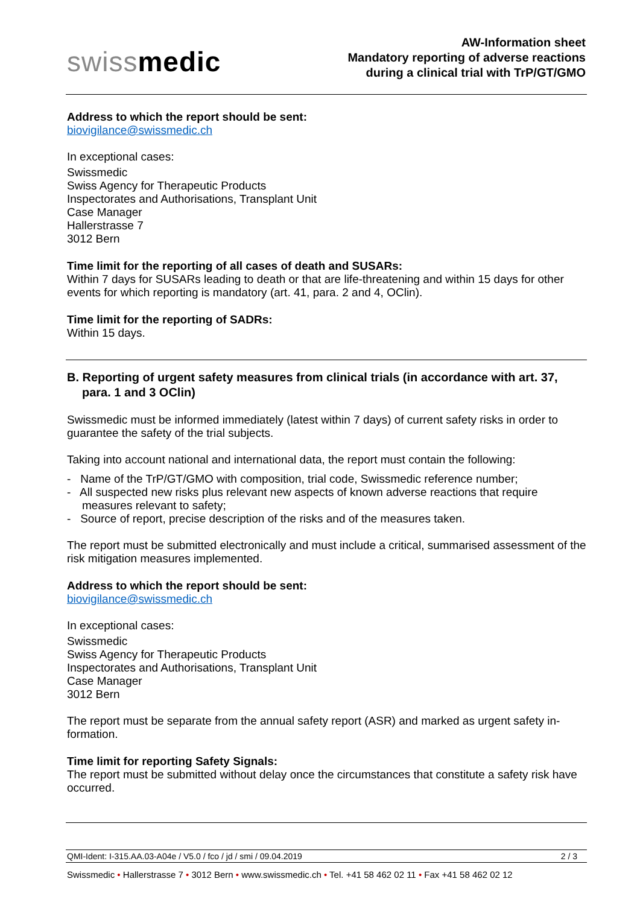swissmedic
AW-Information sheet
Mandatory reporting of adverse reactions
during a clinical trial with TrP/GT/GMO
Address to which the report should be sent:
biovigilance@swissmedic.ch
In exceptional cases:
Swissmedic
Swiss Agency for Therapeutic Products
Inspectorates and Authorisations, Transplant Unit
Case Manager
Hallerstrasse 7
3012 Bern
Time limit for the reporting of all cases of death and SUSARs:
Within 7 days for SUSARs leading to death or that are life-threatening and within 15 days for other events for which reporting is mandatory (art. 41, para. 2 and 4, OClin).
Time limit for the reporting of SADRs:
Within 15 days.
B. Reporting of urgent safety measures from clinical trials (in accordance with art. 37, para. 1 and 3 OClin)
Swissmedic must be informed immediately (latest within 7 days) of current safety risks in order to guarantee the safety of the trial subjects.
Taking into account national and international data, the report must contain the following:
- Name of the TrP/GT/GMO with composition, trial code, Swissmedic reference number;
- All suspected new risks plus relevant new aspects of known adverse reactions that require measures relevant to safety;
- Source of report, precise description of the risks and of the measures taken.
The report must be submitted electronically and must include a critical, summarised assessment of the risk mitigation measures implemented.
Address to which the report should be sent:
biovigilance@swissmedic.ch
In exceptional cases:
Swissmedic
Swiss Agency for Therapeutic Products
Inspectorates and Authorisations, Transplant Unit
Case Manager
3012 Bern
The report must be separate from the annual safety report (ASR) and marked as urgent safety in-formation.
Time limit for reporting Safety Signals:
The report must be submitted without delay once the circumstances that constitute a safety risk have occurred.
QMI-Ident: I-315.AA.03-A04e / V5.0 / fco / jd / smi / 09.04.2019 2 / 3
Swissmedic • Hallerstrasse 7 • 3012 Bern • www.swissmedic.ch • Tel. +41 58 462 02 11 • Fax +41 58 462 02 12